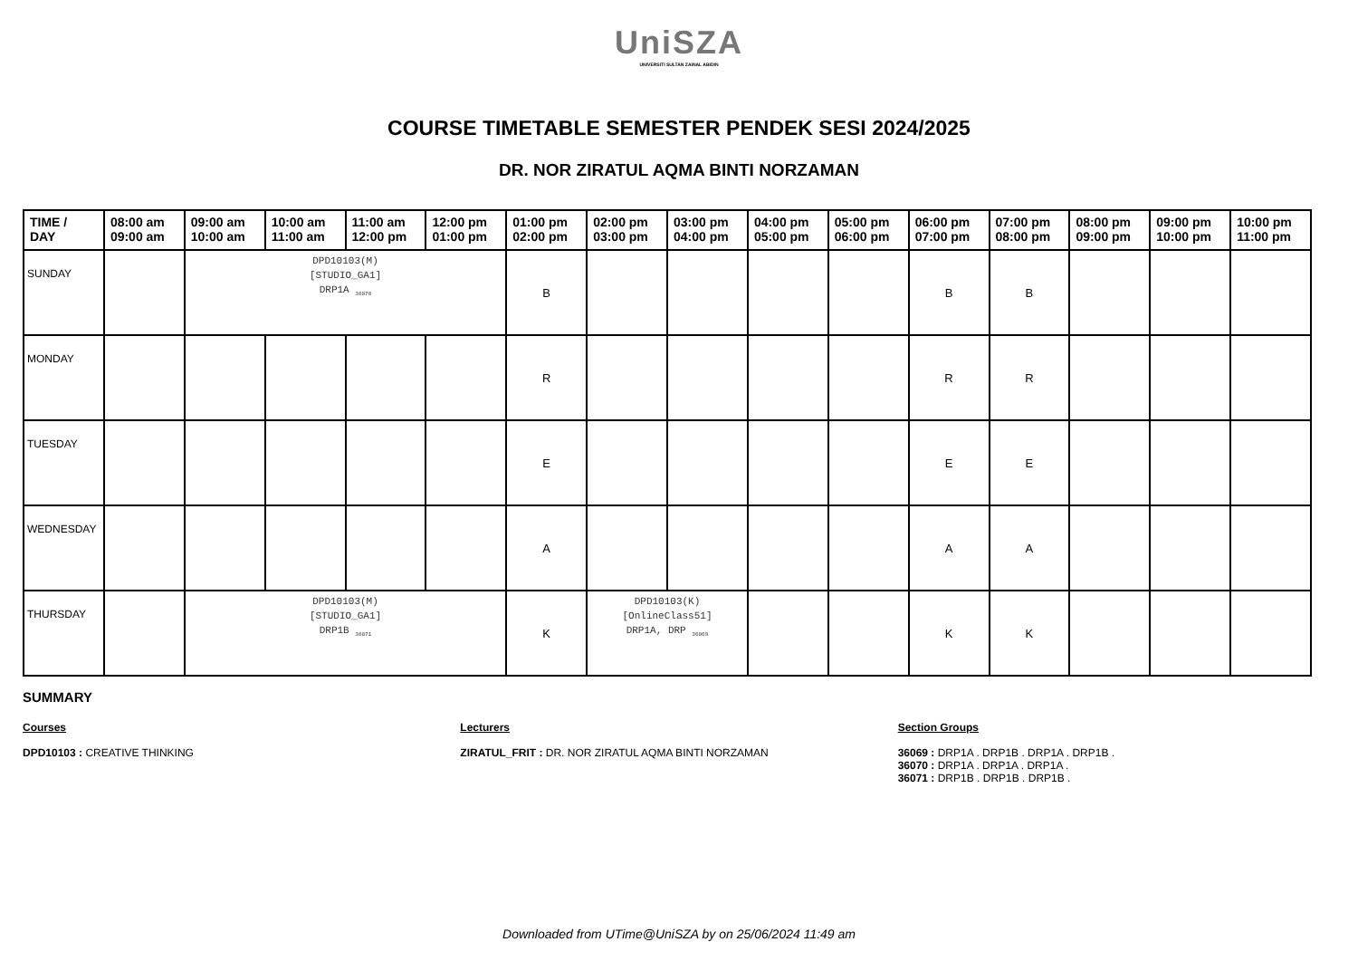UniSZA
UNIVERSITI SULTAN ZAINAL ABIDIN
COURSE TIMETABLE SEMESTER PENDEK SESI 2024/2025
DR. NOR ZIRATUL AQMA BINTI NORZAMAN
| TIME / DAY | 08:00 am 09:00 am | 09:00 am 10:00 am | 10:00 am 11:00 am | 11:00 am 12:00 pm | 12:00 pm 01:00 pm | 01:00 pm 02:00 pm | 02:00 pm 03:00 pm | 03:00 pm 04:00 pm | 04:00 pm 05:00 pm | 05:00 pm 06:00 pm | 06:00 pm 07:00 pm | 07:00 pm 08:00 pm | 08:00 pm 09:00 pm | 09:00 pm 10:00 pm | 10:00 pm 11:00 pm |
| --- | --- | --- | --- | --- | --- | --- | --- | --- | --- | --- | --- | --- | --- | --- | --- |
| SUNDAY | | DPD10103(M) [STUDIO_GA1] DRP1A <sub>36070</sub> | | | | B | | | | | B | B | | | |
| MONDAY | | | | | | R | | | | | R | R | | | |
| TUESDAY | | | | | | E | | | | | E | E | | | |
| WEDNESDAY | | | | | | A | | | | | A | A | | | |
| THURSDAY | | DPD10103(M) [STUDIO_GA1] DRP1B <sub>36071</sub> | | | | K | DPD10103(K) [OnlineClass51] DRP1A, DRP <sub>36069</sub> | | | | K | K | | | |
SUMMARY
Courses
DPD10103 : CREATIVE THINKING
Lecturers
ZIRATUL_FRIT : DR. NOR ZIRATUL AQMA BINTI NORZAMAN
Section Groups
36069 : DRP1A . DRP1B . DRP1A . DRP1B .
36070 : DRP1A . DRP1A . DRP1A .
36071 : DRP1B . DRP1B . DRP1B .
Downloaded from UTime@UniSZA by on 25/06/2024 11:49 am